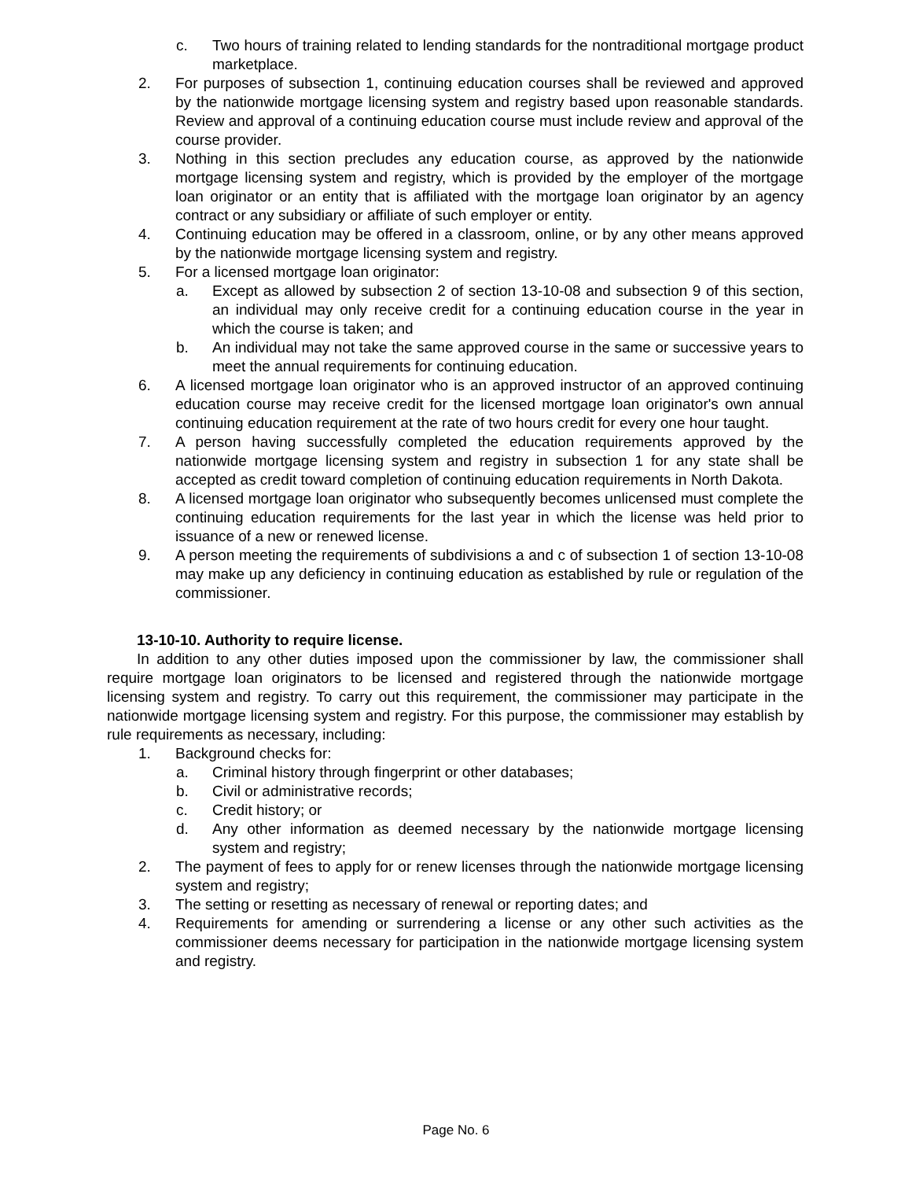c. Two hours of training related to lending standards for the nontraditional mortgage product marketplace.
2. For purposes of subsection 1, continuing education courses shall be reviewed and approved by the nationwide mortgage licensing system and registry based upon reasonable standards. Review and approval of a continuing education course must include review and approval of the course provider.
3. Nothing in this section precludes any education course, as approved by the nationwide mortgage licensing system and registry, which is provided by the employer of the mortgage loan originator or an entity that is affiliated with the mortgage loan originator by an agency contract or any subsidiary or affiliate of such employer or entity.
4. Continuing education may be offered in a classroom, online, or by any other means approved by the nationwide mortgage licensing system and registry.
5. For a licensed mortgage loan originator:
a. Except as allowed by subsection 2 of section 13-10-08 and subsection 9 of this section, an individual may only receive credit for a continuing education course in the year in which the course is taken; and
b. An individual may not take the same approved course in the same or successive years to meet the annual requirements for continuing education.
6. A licensed mortgage loan originator who is an approved instructor of an approved continuing education course may receive credit for the licensed mortgage loan originator's own annual continuing education requirement at the rate of two hours credit for every one hour taught.
7. A person having successfully completed the education requirements approved by the nationwide mortgage licensing system and registry in subsection 1 for any state shall be accepted as credit toward completion of continuing education requirements in North Dakota.
8. A licensed mortgage loan originator who subsequently becomes unlicensed must complete the continuing education requirements for the last year in which the license was held prior to issuance of a new or renewed license.
9. A person meeting the requirements of subdivisions a and c of subsection 1 of section 13-10-08 may make up any deficiency in continuing education as established by rule or regulation of the commissioner.
13-10-10. Authority to require license.
In addition to any other duties imposed upon the commissioner by law, the commissioner shall require mortgage loan originators to be licensed and registered through the nationwide mortgage licensing system and registry. To carry out this requirement, the commissioner may participate in the nationwide mortgage licensing system and registry. For this purpose, the commissioner may establish by rule requirements as necessary, including:
1. Background checks for:
a. Criminal history through fingerprint or other databases;
b. Civil or administrative records;
c. Credit history; or
d. Any other information as deemed necessary by the nationwide mortgage licensing system and registry;
2. The payment of fees to apply for or renew licenses through the nationwide mortgage licensing system and registry;
3. The setting or resetting as necessary of renewal or reporting dates; and
4. Requirements for amending or surrendering a license or any other such activities as the commissioner deems necessary for participation in the nationwide mortgage licensing system and registry.
Page No. 6